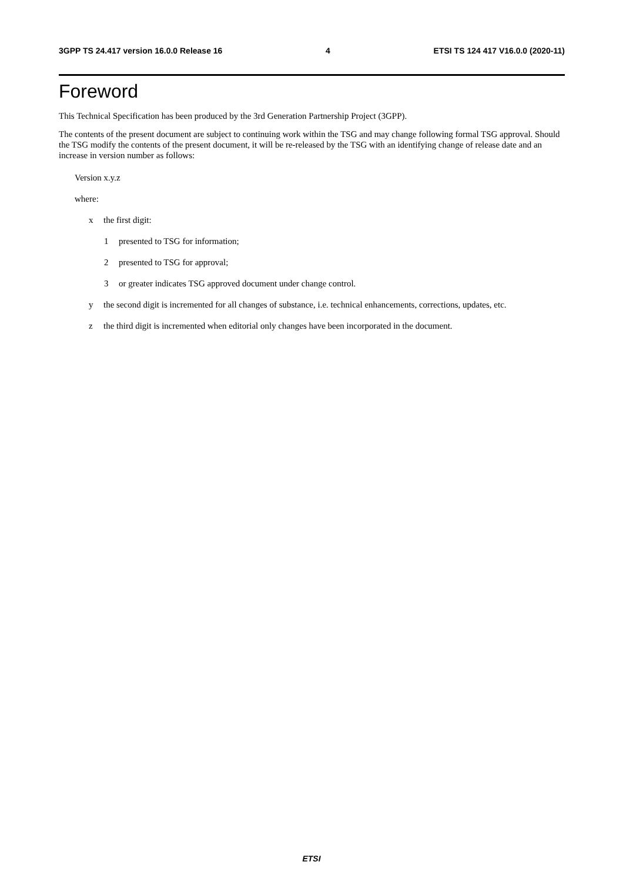3GPP TS 24.417 version 16.0.0 Release 16 4 ETSI TS 124 417 V16.0.0 (2020-11)
Foreword
This Technical Specification has been produced by the 3rd Generation Partnership Project (3GPP).
The contents of the present document are subject to continuing work within the TSG and may change following formal TSG approval. Should the TSG modify the contents of the present document, it will be re-released by the TSG with an identifying change of release date and an increase in version number as follows:
Version x.y.z
where:
x the first digit:
1 presented to TSG for information;
2 presented to TSG for approval;
3 or greater indicates TSG approved document under change control.
y the second digit is incremented for all changes of substance, i.e. technical enhancements, corrections, updates, etc.
z the third digit is incremented when editorial only changes have been incorporated in the document.
ETSI